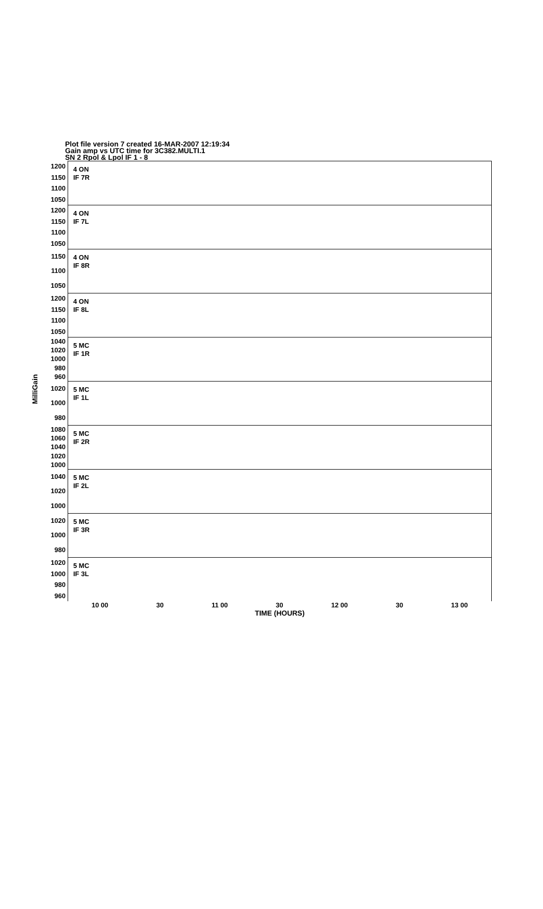Plot file version 7 created 16-MAR-2007 12:19:34
Gain amp vs UTC time for 3C382.MULTI.1
SN 2 Rpol & Lpol IF 1 - 8
MilliGain
1200
1150
1100
1050
4 ON
IF 7R
1200
1150
1100
1050
4 ON
IF 7L
1150
1100
1050
4 ON
IF 8R
1200
1150
1100
1050
4 ON
IF 8L
1040
1020
1000
980
960
5 MC
IF 1R
1020
1000
980
5 MC
IF 1L
1080
1060
1040
1020
1000
5 MC
IF 2R
1040
1020
1000
5 MC
IF 2L
1020
1000
980
5 MC
IF 3R
1020
1000
980
960
5 MC
IF 3L
10 00 30 11 00 30 12 00 30 13 00
TIME (HOURS)